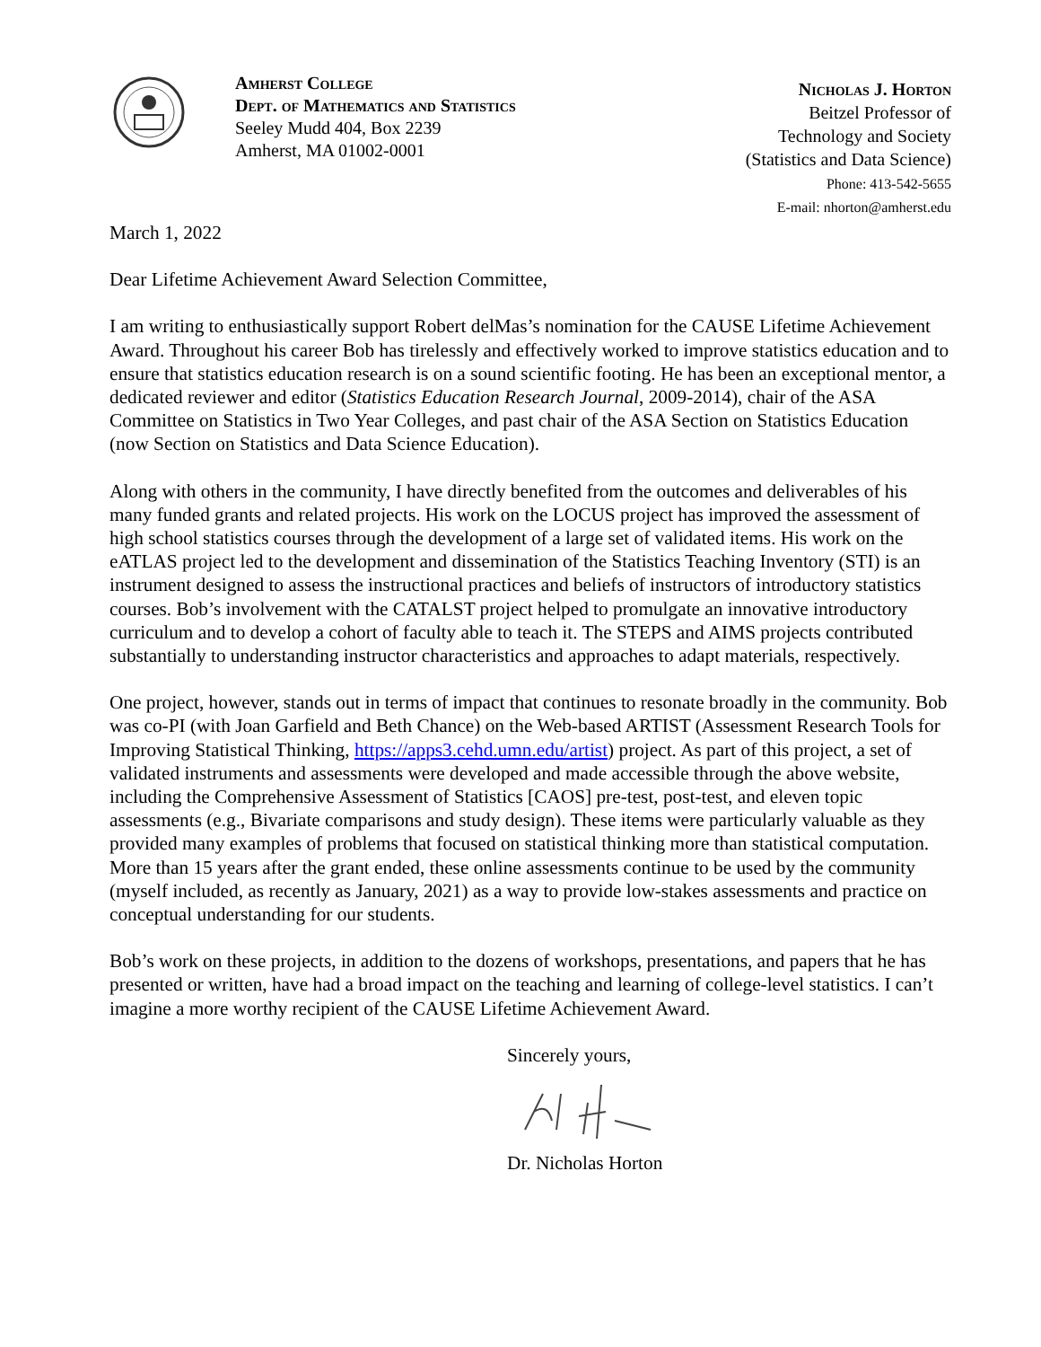Amherst College
Dept. of Mathematics and Statistics
Seeley Mudd 404, Box 2239
Amherst, MA 01002-0001
Nicholas J. Horton
Beitzel Professor of
Technology and Society
(Statistics and Data Science)
Phone: 413-542-5655
E-mail: nhorton@amherst.edu
March 1, 2022
Dear Lifetime Achievement Award Selection Committee,
I am writing to enthusiastically support Robert delMas’s nomination for the CAUSE Lifetime Achievement Award. Throughout his career Bob has tirelessly and effectively worked to improve statistics education and to ensure that statistics education research is on a sound scientific footing. He has been an exceptional mentor, a dedicated reviewer and editor (Statistics Education Research Journal, 2009-2014), chair of the ASA Committee on Statistics in Two Year Colleges, and past chair of the ASA Section on Statistics Education (now Section on Statistics and Data Science Education).
Along with others in the community, I have directly benefited from the outcomes and deliverables of his many funded grants and related projects. His work on the LOCUS project has improved the assessment of high school statistics courses through the development of a large set of validated items. His work on the eATLAS project led to the development and dissemination of the Statistics Teaching Inventory (STI) is an instrument designed to assess the instructional practices and beliefs of instructors of introductory statistics courses. Bob’s involvement with the CATALST project helped to promulgate an innovative introductory curriculum and to develop a cohort of faculty able to teach it. The STEPS and AIMS projects contributed substantially to understanding instructor characteristics and approaches to adapt materials, respectively.
One project, however, stands out in terms of impact that continues to resonate broadly in the community. Bob was co-PI (with Joan Garfield and Beth Chance) on the Web-based ARTIST (Assessment Research Tools for Improving Statistical Thinking, https://apps3.cehd.umn.edu/artist) project. As part of this project, a set of validated instruments and assessments were developed and made accessible through the above website, including the Comprehensive Assessment of Statistics [CAOS] pre-test, post-test, and eleven topic assessments (e.g., Bivariate comparisons and study design). These items were particularly valuable as they provided many examples of problems that focused on statistical thinking more than statistical computation. More than 15 years after the grant ended, these online assessments continue to be used by the community (myself included, as recently as January, 2021) as a way to provide low-stakes assessments and practice on conceptual understanding for our students.
Bob’s work on these projects, in addition to the dozens of workshops, presentations, and papers that he has presented or written, have had a broad impact on the teaching and learning of college-level statistics. I can’t imagine a more worthy recipient of the CAUSE Lifetime Achievement Award.
Sincerely yours,
Dr. Nicholas Horton